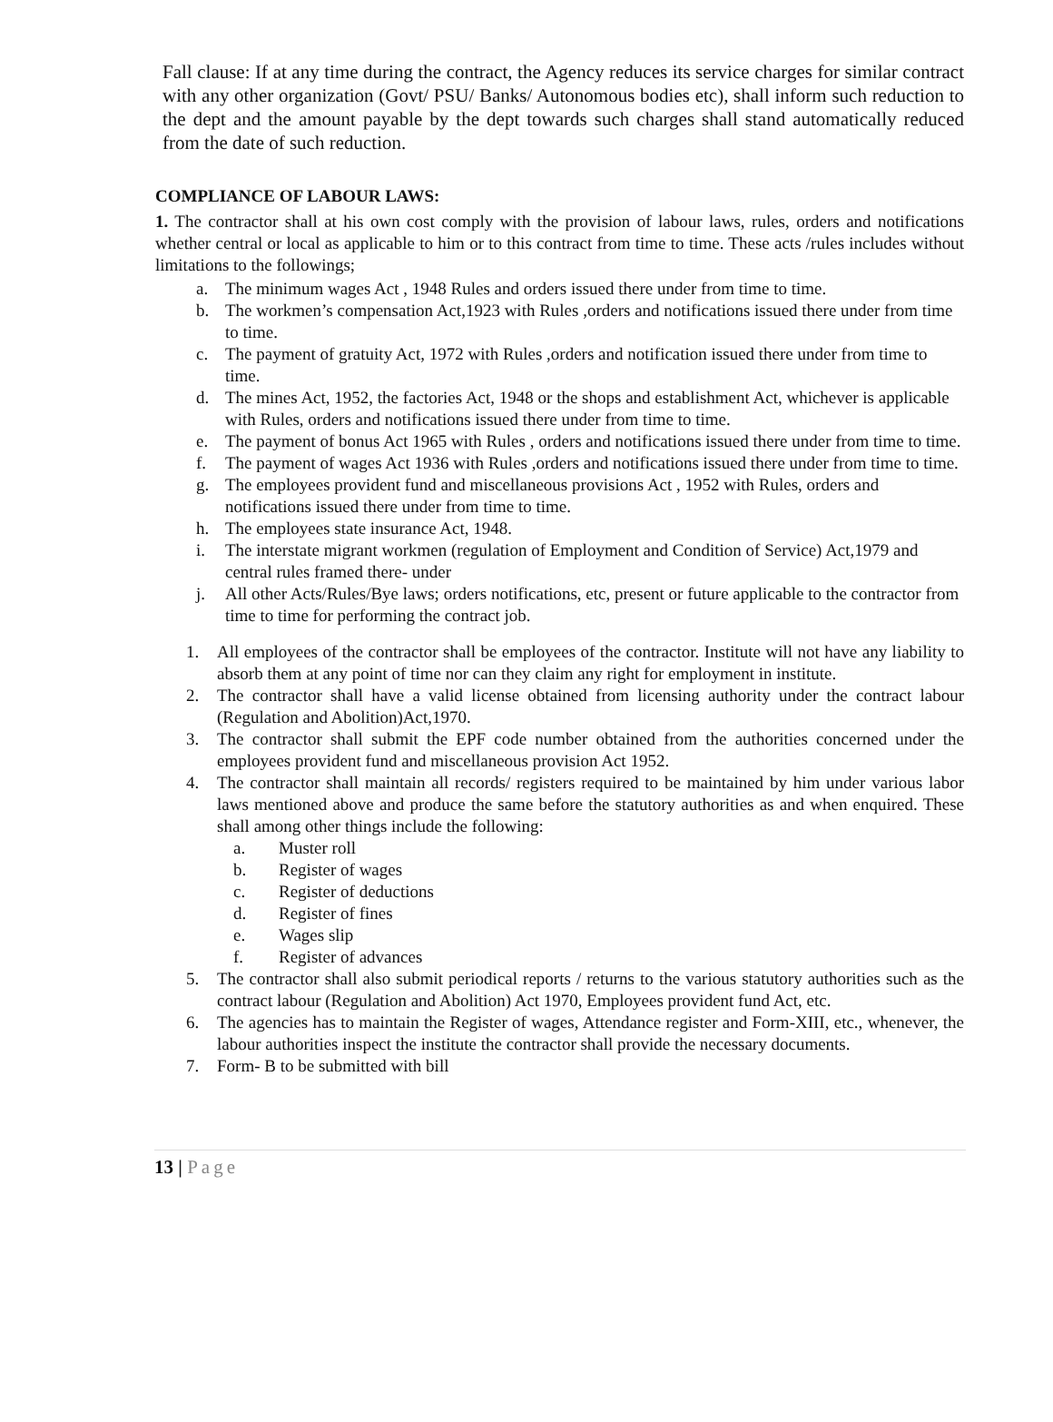Fall clause: If at any time during the contract, the Agency reduces its service charges for similar contract with any other organization (Govt/ PSU/ Banks/ Autonomous bodies etc), shall inform such reduction to the dept and the amount payable by the dept towards such charges shall stand automatically reduced from the date of such reduction.
COMPLIANCE OF LABOUR LAWS:
1. The contractor shall at his own cost comply with the provision of labour laws, rules, orders and notifications whether central or local as applicable to him or to this contract from time to time. These acts /rules includes without limitations to the followings;
a. The minimum wages Act , 1948 Rules and orders issued there under from time to time.
b. The workmen’s compensation Act,1923 with Rules ,orders and notifications issued there under from time to time.
c. The payment of gratuity Act, 1972 with Rules ,orders and notification issued there under from time to time.
d. The mines Act, 1952, the factories Act, 1948 or the shops and establishment Act, whichever is applicable with Rules, orders and notifications issued there under from time to time.
e. The payment of bonus Act 1965 with Rules , orders and notifications issued there under from time to time.
f. The payment of wages Act 1936 with Rules ,orders and notifications issued there under from time to time.
g. The employees provident fund and miscellaneous provisions Act , 1952 with Rules, orders and notifications issued there under from time to time.
h. The employees state insurance Act, 1948.
i. The interstate migrant workmen (regulation of Employment and Condition of Service) Act,1979 and central rules framed there- under
j. All other Acts/Rules/Bye laws; orders notifications, etc, present or future applicable to the contractor from time to time for performing the contract job.
1. All employees of the contractor shall be employees of the contractor. Institute will not have any liability to absorb them at any point of time nor can they claim any right for employment in institute.
2. The contractor shall have a valid license obtained from licensing authority under the contract labour (Regulation and Abolition)Act,1970.
3. The contractor shall submit the EPF code number obtained from the authorities concerned under the employees provident fund and miscellaneous provision Act 1952.
4. The contractor shall maintain all records/ registers required to be maintained by him under various labor laws mentioned above and produce the same before the statutory authorities as and when enquired. These shall among other things include the following:
a. Muster roll
b. Register of wages
c. Register of deductions
d. Register of fines
e. Wages slip
f. Register of advances
5. The contractor shall also submit periodical reports / returns to the various statutory authorities such as the contract labour (Regulation and Abolition) Act 1970, Employees provident fund Act, etc.
6. The agencies has to maintain the Register of wages, Attendance register and Form-XIII, etc., whenever, the labour authorities inspect the institute the contractor shall provide the necessary documents.
7. Form- B to be submitted with bill
13 | Page